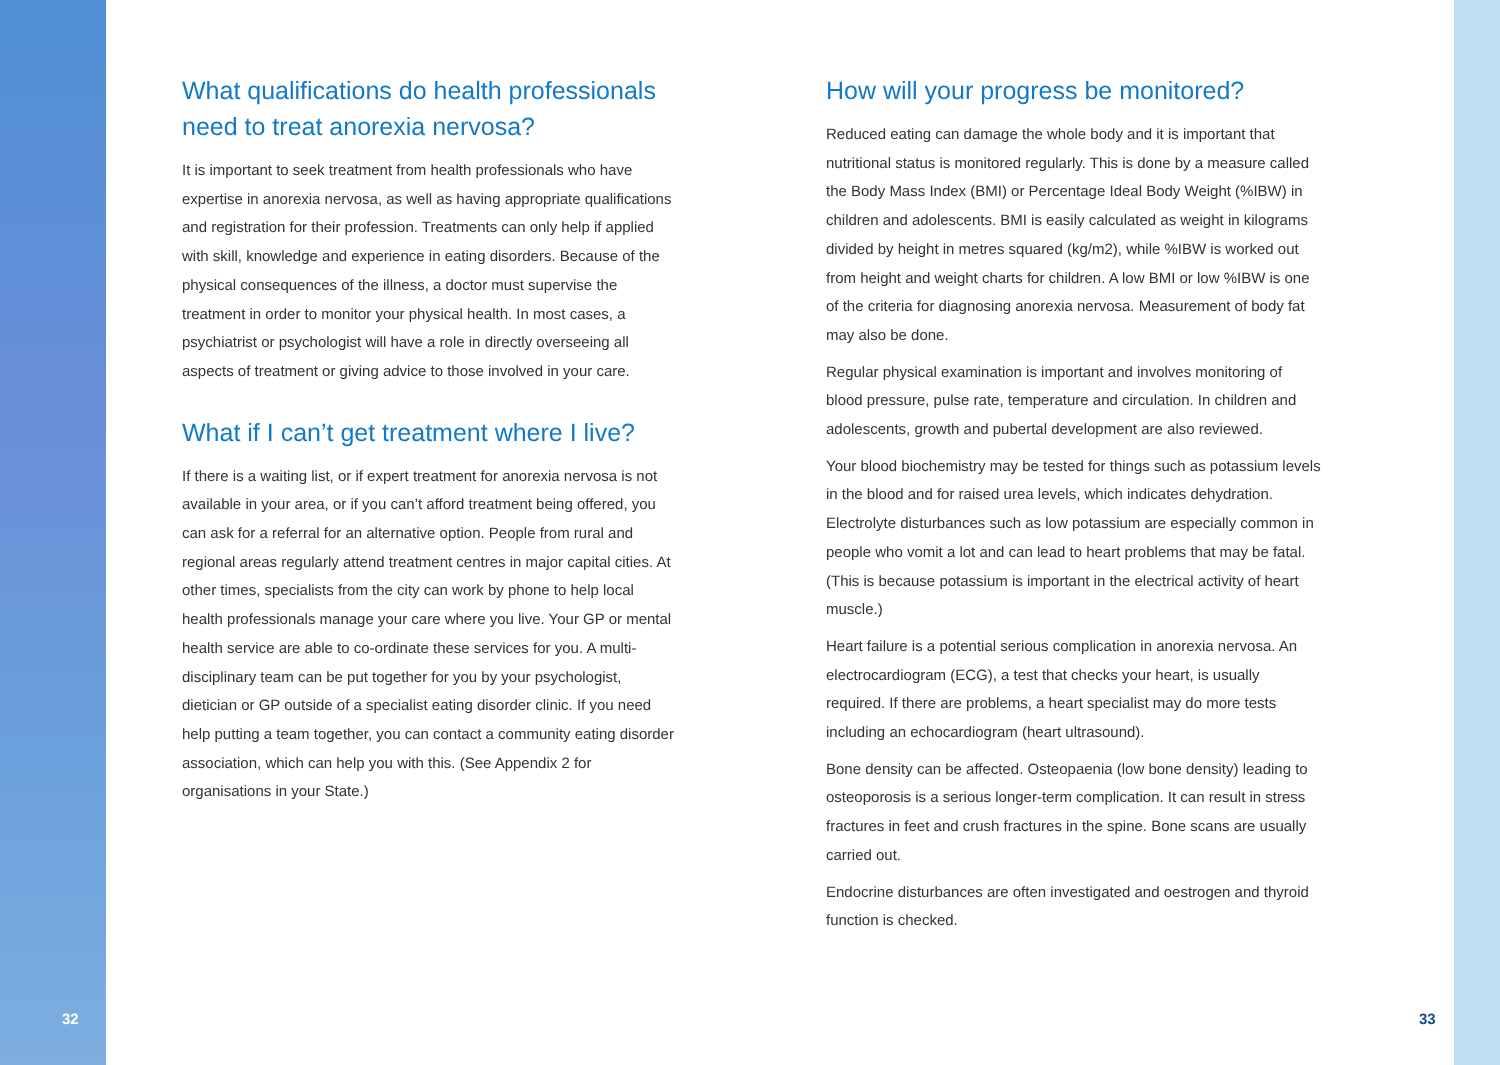What qualifications do health professionals need to treat anorexia nervosa?
It is important to seek treatment from health professionals who have expertise in anorexia nervosa, as well as having appropriate qualifications and registration for their profession. Treatments can only help if applied with skill, knowledge and experience in eating disorders. Because of the physical consequences of the illness, a doctor must supervise the treatment in order to monitor your physical health. In most cases, a psychiatrist or psychologist will have a role in directly overseeing all aspects of treatment or giving advice to those involved in your care.
What if I can’t get treatment where I live?
If there is a waiting list, or if expert treatment for anorexia nervosa is not available in your area, or if you can’t afford treatment being offered, you can ask for a referral for an alternative option. People from rural and regional areas regularly attend treatment centres in major capital cities. At other times, specialists from the city can work by phone to help local health professionals manage your care where you live. Your GP or mental health service are able to co-ordinate these services for you. A multi-disciplinary team can be put together for you by your psychologist, dietician or GP outside of a specialist eating disorder clinic. If you need help putting a team together, you can contact a community eating disorder association, which can help you with this. (See Appendix 2 for organisations in your State.)
How will your progress be monitored?
Reduced eating can damage the whole body and it is important that nutritional status is monitored regularly. This is done by a measure called the Body Mass Index (BMI) or Percentage Ideal Body Weight (%IBW) in children and adolescents. BMI is easily calculated as weight in kilograms divided by height in metres squared (kg/m2), while %IBW is worked out from height and weight charts for children. A low BMI or low %IBW is one of the criteria for diagnosing anorexia nervosa. Measurement of body fat may also be done.
Regular physical examination is important and involves monitoring of blood pressure, pulse rate, temperature and circulation. In children and adolescents, growth and pubertal development are also reviewed.
Your blood biochemistry may be tested for things such as potassium levels in the blood and for raised urea levels, which indicates dehydration. Electrolyte disturbances such as low potassium are especially common in people who vomit a lot and can lead to heart problems that may be fatal. (This is because potassium is important in the electrical activity of heart muscle.)
Heart failure is a potential serious complication in anorexia nervosa. An electrocardiogram (ECG), a test that checks your heart, is usually required. If there are problems, a heart specialist may do more tests including an echocardiogram (heart ultrasound).
Bone density can be affected. Osteopaenia (low bone density) leading to osteoporosis is a serious longer-term complication. It can result in stress fractures in feet and crush fractures in the spine. Bone scans are usually carried out.
Endocrine disturbances are often investigated and oestrogen and thyroid function is checked.
32 33